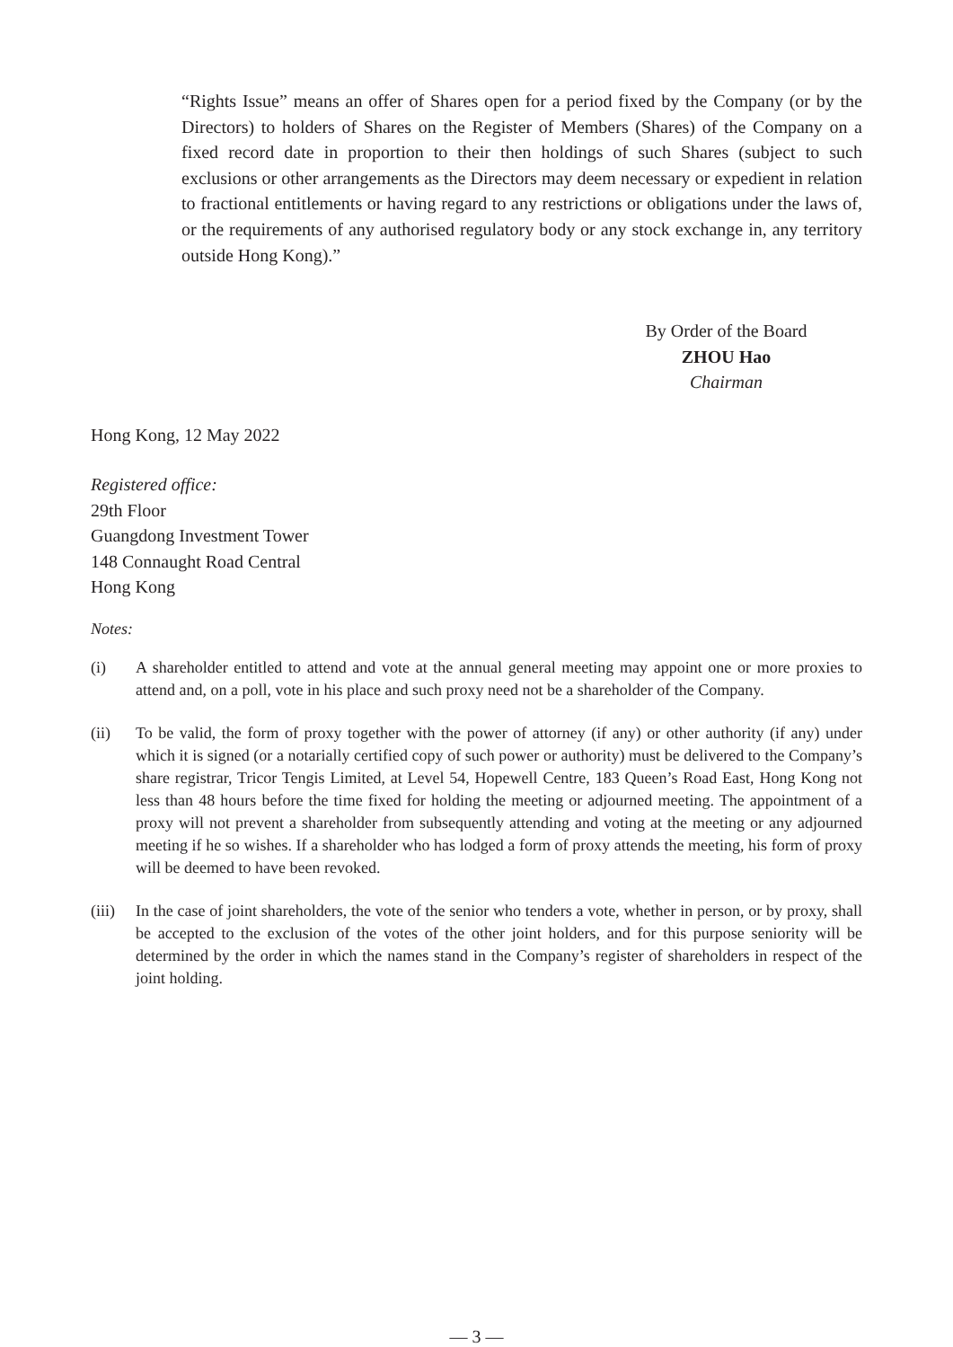“Rights Issue” means an offer of Shares open for a period fixed by the Company (or by the Directors) to holders of Shares on the Register of Members (Shares) of the Company on a fixed record date in proportion to their then holdings of such Shares (subject to such exclusions or other arrangements as the Directors may deem necessary or expedient in relation to fractional entitlements or having regard to any restrictions or obligations under the laws of, or the requirements of any authorised regulatory body or any stock exchange in, any territory outside Hong Kong).”
By Order of the Board
ZHOU Hao
Chairman
Hong Kong, 12 May 2022
Registered office:
29th Floor
Guangdong Investment Tower
148 Connaught Road Central
Hong Kong
Notes:
(i) A shareholder entitled to attend and vote at the annual general meeting may appoint one or more proxies to attend and, on a poll, vote in his place and such proxy need not be a shareholder of the Company.
(ii) To be valid, the form of proxy together with the power of attorney (if any) or other authority (if any) under which it is signed (or a notarially certified copy of such power or authority) must be delivered to the Company’s share registrar, Tricor Tengis Limited, at Level 54, Hopewell Centre, 183 Queen’s Road East, Hong Kong not less than 48 hours before the time fixed for holding the meeting or adjourned meeting. The appointment of a proxy will not prevent a shareholder from subsequently attending and voting at the meeting or any adjourned meeting if he so wishes. If a shareholder who has lodged a form of proxy attends the meeting, his form of proxy will be deemed to have been revoked.
(iii) In the case of joint shareholders, the vote of the senior who tenders a vote, whether in person, or by proxy, shall be accepted to the exclusion of the votes of the other joint holders, and for this purpose seniority will be determined by the order in which the names stand in the Company’s register of shareholders in respect of the joint holding.
— 3 —